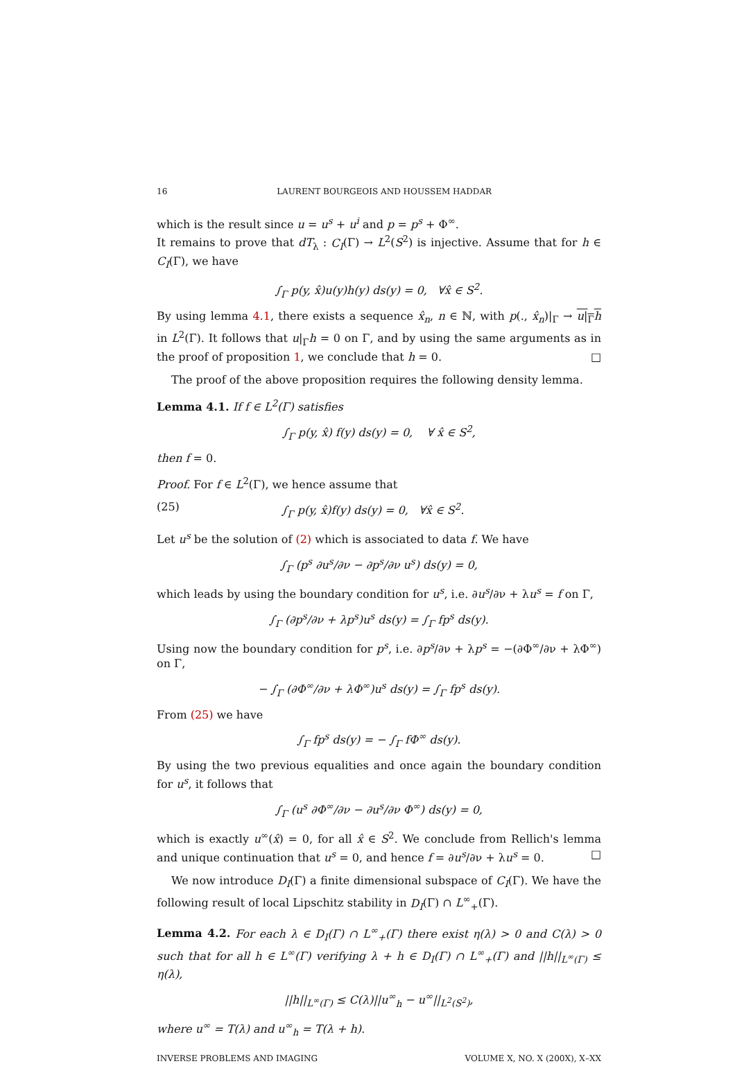16 LAURENT BOURGEOIS AND HOUSSEM HADDAR
which is the result since u = u<sup>s</sup> + u<sup>i</sup> and p = p<sup>s</sup> + Φ<sup>∞</sup>.
It remains to prove that dT<sub>λ</sub> : C<sub>I</sub>(Γ) → L<sup>2</sup>(S<sup>2</sup>) is injective. Assume that for h ∈ C<sub>I</sub>(Γ), we have
∫<sub>Γ</sub> p(y, x̂)u(y)h(y) ds(y) = 0, ∀x̂ ∈ S<sup>2</sup>.
By using lemma 4.1, there exists a sequence x̂<sub>n</sub>, n ∈ ℕ, with p(., x̂<sub>n</sub>)|<sub>Γ</sub> → u|<sub>Γ</sub>h in L<sup>2</sup>(Γ). It follows that u|<sub>Γ</sub>h = 0 on Γ, and by using the same arguments as in the proof of proposition 1, we conclude that h = 0. □
The proof of the above proposition requires the following density lemma.
Lemma 4.1. If f ∈ L<sup>2</sup>(Γ) satisfies
∫<sub>Γ</sub> p(y, x̂) f(y) ds(y) = 0, ∀ x̂ ∈ S<sup>2</sup>,
then f = 0.
Proof. For f ∈ L<sup>2</sup>(Γ), we hence assume that
(25) ∫<sub>Γ</sub> p(y, x̂)f(y) ds(y) = 0, ∀x̂ ∈ S<sup>2</sup>.
Let u<sup>s</sup> be the solution of (2) which is associated to data f. We have
∫<sub>Γ</sub> (p<sup>s</sup> ∂u<sup>s</sup>/∂ν − ∂p<sup>s</sup>/∂ν u<sup>s</sup>) ds(y) = 0,
which leads by using the boundary condition for u<sup>s</sup>, i.e. ∂u<sup>s</sup>/∂ν + λu<sup>s</sup> = f on Γ,
∫<sub>Γ</sub> (∂p<sup>s</sup>/∂ν + λp<sup>s</sup>)u<sup>s</sup> ds(y) = ∫<sub>Γ</sub> fp<sup>s</sup> ds(y).
Using now the boundary condition for p<sup>s</sup>, i.e. ∂p<sup>s</sup>/∂ν + λp<sup>s</sup> = −(∂Φ<sup>∞</sup>/∂ν + λΦ<sup>∞</sup>) on Γ,
− ∫<sub>Γ</sub> (∂Φ<sup>∞</sup>/∂ν + λΦ<sup>∞</sup>)u<sup>s</sup> ds(y) = ∫<sub>Γ</sub> fp<sup>s</sup> ds(y).
From (25) we have
∫<sub>Γ</sub> fp<sup>s</sup> ds(y) = − ∫<sub>Γ</sub> fΦ<sup>∞</sup> ds(y).
By using the two previous equalities and once again the boundary condition for u<sup>s</sup>, it follows that
∫<sub>Γ</sub> (u<sup>s</sup> ∂Φ<sup>∞</sup>/∂ν − ∂u<sup>s</sup>/∂ν Φ<sup>∞</sup>) ds(y) = 0,
which is exactly u<sup>∞</sup>(x̂) = 0, for all x̂ ∈ S<sup>2</sup>. We conclude from Rellich's lemma and unique continuation that u<sup>s</sup> = 0, and hence f = ∂u<sup>s</sup>/∂ν + λu<sup>s</sup> = 0. □
We now introduce D<sub>I</sub>(Γ) a finite dimensional subspace of C<sub>I</sub>(Γ). We have the following result of local Lipschitz stability in D<sub>I</sub>(Γ) ∩ L<sup>∞</sup><sub>+</sub>(Γ).
Lemma 4.2. For each λ ∈ D<sub>I</sub>(Γ) ∩ L<sup>∞</sup><sub>+</sub>(Γ) there exist η(λ) > 0 and C(λ) > 0 such that for all h ∈ L<sup>∞</sup>(Γ) verifying λ + h ∈ D<sub>I</sub>(Γ) ∩ L<sup>∞</sup><sub>+</sub>(Γ) and ||h||<sub>L<sup>∞</sup>(Γ)</sub> ≤ η(λ),
||h||<sub>L<sup>∞</sup>(Γ)</sub> ≤ C(λ)||u<sup>∞</sup><sub>h</sub> − u<sup>∞</sup>||<sub>L<sup>2</sup>(S<sup>2</sup>)</sub>,
where u<sup>∞</sup> = T(λ) and u<sup>∞</sup><sub>h</sub> = T(λ + h).
INVERSE PROBLEMS AND IMAGING VOLUME X, NO. X (200X), X–XX